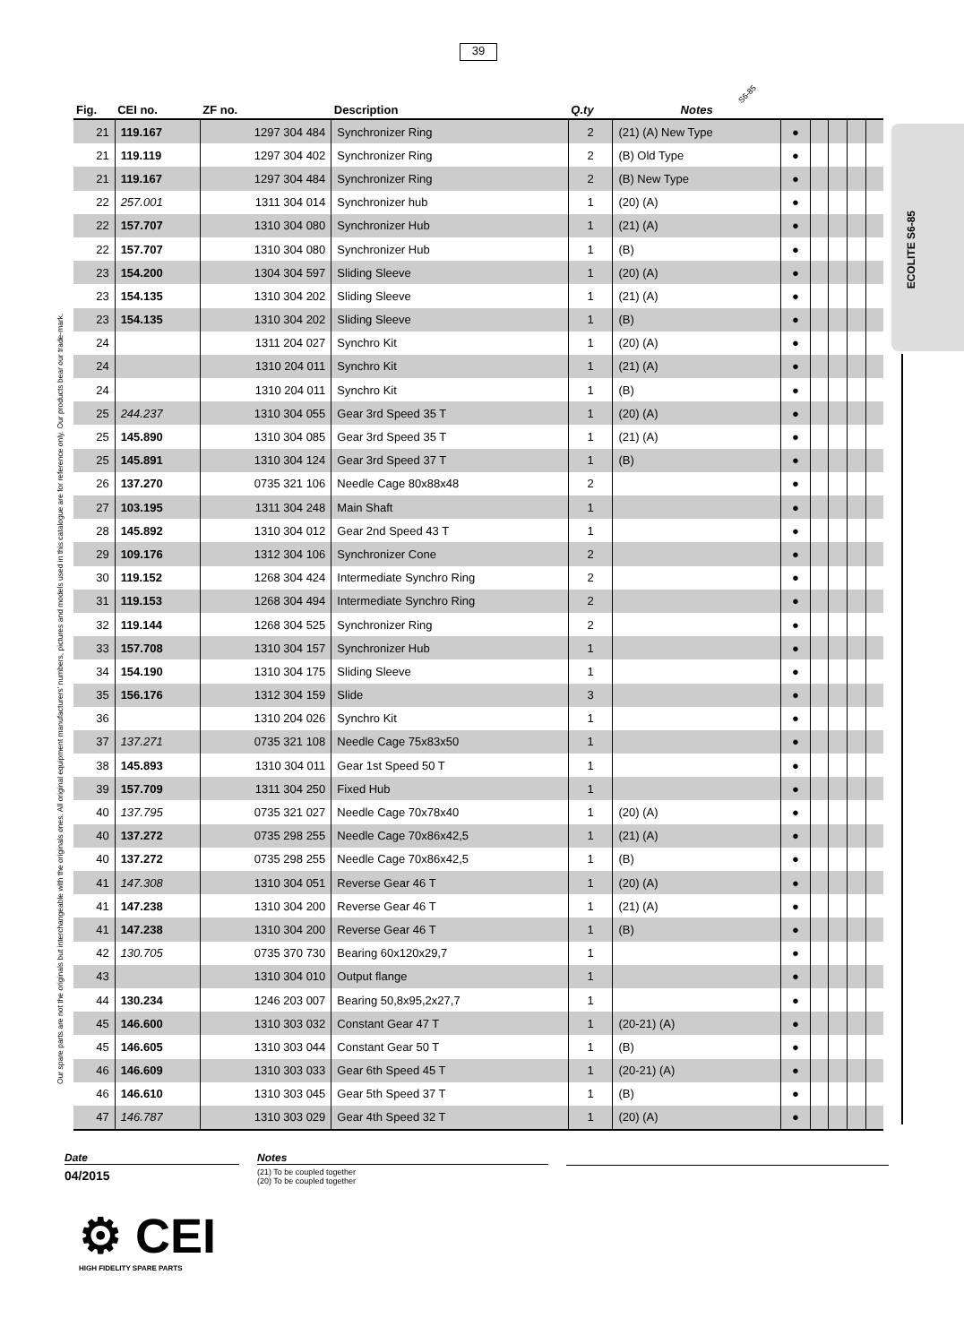39
Our spare parts are not the originals but interchangeable with the originals ones. All original equipment manufacturers' numbers, pictures and models used in this catalogue are for reference only. Our products bear our trade-mark.
ECOLITE S6-85
S6-85
| Fig. | CEI no. | ZF no. | Description | Q.ty | Notes | | | | | |
| --- | --- | --- | --- | --- | --- | --- | --- | --- | --- | --- |
| 21 | 119.167 | 1297 304 484 | Synchronizer Ring | 2 | (21) (A) New Type | ● | | | | |
| 21 | 119.119 | 1297 304 402 | Synchronizer Ring | 2 | (B) Old Type | ● | | | | |
| 21 | 119.167 | 1297 304 484 | Synchronizer Ring | 2 | (B) New Type | ● | | | | |
| 22 | 257.001 | 1311 304 014 | Synchronizer hub | 1 | (20) (A) | ● | | | | |
| 22 | 157.707 | 1310 304 080 | Synchronizer Hub | 1 | (21) (A) | ● | | | | |
| 22 | 157.707 | 1310 304 080 | Synchronizer Hub | 1 | (B) | ● | | | | |
| 23 | 154.200 | 1304 304 597 | Sliding Sleeve | 1 | (20) (A) | ● | | | | |
| 23 | 154.135 | 1310 304 202 | Sliding Sleeve | 1 | (21) (A) | ● | | | | |
| 23 | 154.135 | 1310 304 202 | Sliding Sleeve | 1 | (B) | ● | | | | |
| 24 | | 1311 204 027 | Synchro Kit | 1 | (20) (A) | ● | | | | |
| 24 | | 1310 204 011 | Synchro Kit | 1 | (21) (A) | ● | | | | |
| 24 | | 1310 204 011 | Synchro Kit | 1 | (B) | ● | | | | |
| 25 | 244.237 | 1310 304 055 | Gear 3rd Speed 35 T | 1 | (20) (A) | ● | | | | |
| 25 | 145.890 | 1310 304 085 | Gear 3rd Speed 35 T | 1 | (21) (A) | ● | | | | |
| 25 | 145.891 | 1310 304 124 | Gear 3rd Speed 37 T | 1 | (B) | ● | | | | |
| 26 | 137.270 | 0735 321 106 | Needle Cage 80x88x48 | 2 | | ● | | | | |
| 27 | 103.195 | 1311 304 248 | Main Shaft | 1 | | ● | | | | |
| 28 | 145.892 | 1310 304 012 | Gear 2nd Speed 43 T | 1 | | ● | | | | |
| 29 | 109.176 | 1312 304 106 | Synchronizer Cone | 2 | | ● | | | | |
| 30 | 119.152 | 1268 304 424 | Intermediate Synchro Ring | 2 | | ● | | | | |
| 31 | 119.153 | 1268 304 494 | Intermediate Synchro Ring | 2 | | ● | | | | |
| 32 | 119.144 | 1268 304 525 | Synchronizer Ring | 2 | | ● | | | | |
| 33 | 157.708 | 1310 304 157 | Synchronizer Hub | 1 | | ● | | | | |
| 34 | 154.190 | 1310 304 175 | Sliding Sleeve | 1 | | ● | | | | |
| 35 | 156.176 | 1312 304 159 | Slide | 3 | | ● | | | | |
| 36 | | 1310 204 026 | Synchro Kit | 1 | | ● | | | | |
| 37 | 137.271 | 0735 321 108 | Needle Cage 75x83x50 | 1 | | ● | | | | |
| 38 | 145.893 | 1310 304 011 | Gear 1st Speed 50 T | 1 | | ● | | | | |
| 39 | 157.709 | 1311 304 250 | Fixed Hub | 1 | | ● | | | | |
| 40 | 137.795 | 0735 321 027 | Needle Cage 70x78x40 | 1 | (20) (A) | ● | | | | |
| 40 | 137.272 | 0735 298 255 | Needle Cage 70x86x42,5 | 1 | (21) (A) | ● | | | | |
| 40 | 137.272 | 0735 298 255 | Needle Cage 70x86x42,5 | 1 | (B) | ● | | | | |
| 41 | 147.308 | 1310 304 051 | Reverse Gear 46 T | 1 | (20) (A) | ● | | | | |
| 41 | 147.238 | 1310 304 200 | Reverse Gear 46 T | 1 | (21) (A) | ● | | | | |
| 41 | 147.238 | 1310 304 200 | Reverse Gear 46 T | 1 | (B) | ● | | | | |
| 42 | 130.705 | 0735 370 730 | Bearing 60x120x29,7 | 1 | | ● | | | | |
| 43 | | 1310 304 010 | Output flange | 1 | | ● | | | | |
| 44 | 130.234 | 1246 203 007 | Bearing 50,8x95,2x27,7 | 1 | | ● | | | | |
| 45 | 146.600 | 1310 303 032 | Constant Gear 47 T | 1 | (20-21) (A) | ● | | | | |
| 45 | 146.605 | 1310 303 044 | Constant Gear 50 T | 1 | (B) | ● | | | | |
| 46 | 146.609 | 1310 303 033 | Gear 6th Speed 45 T | 1 | (20-21) (A) | ● | | | | |
| 46 | 146.610 | 1310 303 045 | Gear 5th Speed 37 T | 1 | (B) | ● | | | | |
| 47 | 146.787 | 1310 303 029 | Gear 4th Speed 32 T | 1 | (20) (A) | ● | | | | |
Date
04/2015
Notes
(21) To be coupled together
(20) To be coupled together
⚙ CEI
HIGH FIDELITY SPARE PARTS